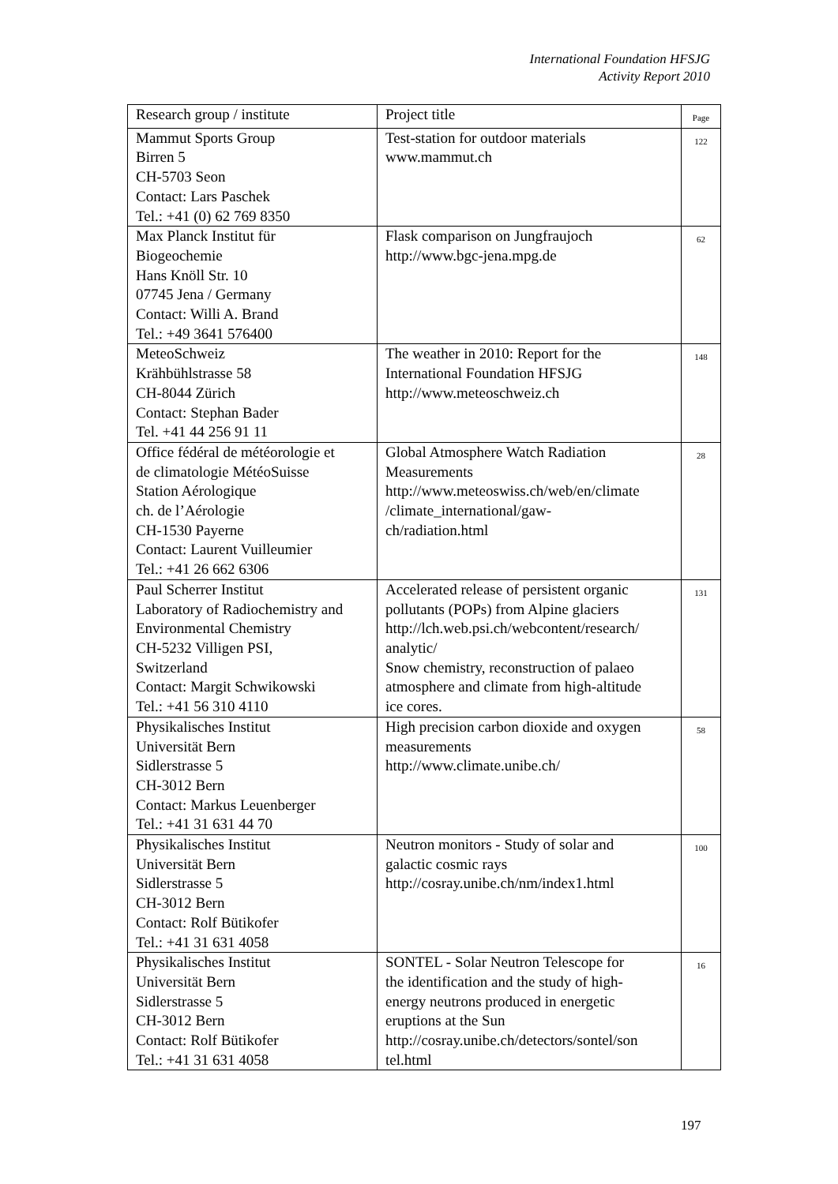International Foundation HFSJG
Activity Report 2010
| Research group / institute | Project title | Page |
| --- | --- | --- |
| Mammut Sports Group Birren 5 CH-5703 Seon Contact: Lars Paschek Tel.: +41 (0) 62 769 8350 | Test-station for outdoor materials www.mammut.ch | 122 |
| Max Planck Institut für Biogeochemie Hans Knöll Str. 10 07745 Jena / Germany Contact: Willi A. Brand Tel.: +49 3641 576400 | Flask comparison on Jungfraujoch http://www.bgc-jena.mpg.de | 62 |
| MeteoSchweiz Krähbühlstrasse 58 CH-8044 Zürich Contact: Stephan Bader Tel. +41 44 256 91 11 | The weather in 2010: Report for the International Foundation HFSJG http://www.meteoschweiz.ch | 148 |
| Office fédéral de météorologie et de climatologie MétéoSuisse Station Aérologique ch. de l’Aérologie CH-1530 Payerne Contact: Laurent Vuilleumier Tel.: +41 26 662 6306 | Global Atmosphere Watch Radiation Measurements http://www.meteoswiss.ch/web/en/climate /climate_international/gaw- ch/radiation.html | 28 |
| Paul Scherrer Institut Laboratory of Radiochemistry and Environmental Chemistry CH-5232 Villigen PSI, Switzerland Contact: Margit Schwikowski Tel.: +41 56 310 4110 | Accelerated release of persistent organic pollutants (POPs) from Alpine glaciers http://lch.web.psi.ch/webcontent/research/ analytic/ Snow chemistry, reconstruction of palaeo atmosphere and climate from high-altitude ice cores. | 131 |
| Physikalisches Institut Universität Bern Sidlerstrasse 5 CH-3012 Bern Contact: Markus Leuenberger Tel.: +41 31 631 44 70 | High precision carbon dioxide and oxygen measurements http://www.climate.unibe.ch/ | 58 |
| Physikalisches Institut Universität Bern Sidlerstrasse 5 CH-3012 Bern Contact: Rolf Bütikofer Tel.: +41 31 631 4058 | Neutron monitors - Study of solar and galactic cosmic rays http://cosray.unibe.ch/nm/index1.html | 100 |
| Physikalisches Institut Universität Bern Sidlerstrasse 5 CH-3012 Bern Contact: Rolf Bütikofer Tel.: +41 31 631 4058 | SONTEL - Solar Neutron Telescope for the identification and the study of high- energy neutrons produced in energetic eruptions at the Sun http://cosray.unibe.ch/detectors/sontel/son tel.html | 16 |
197